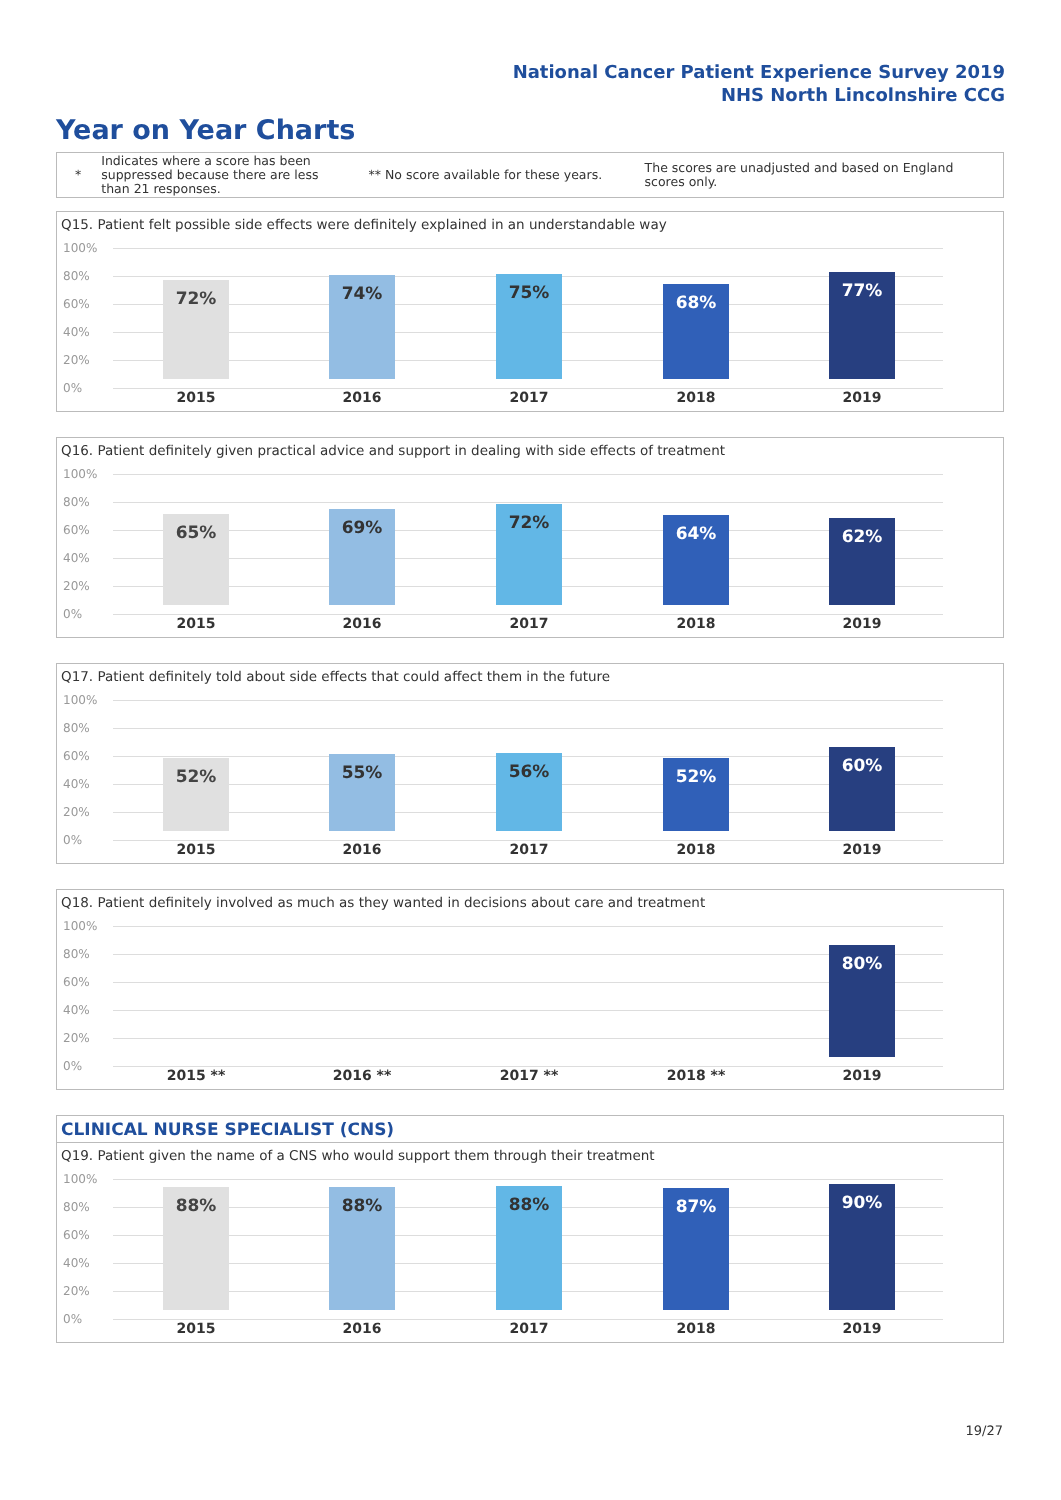National Cancer Patient Experience Survey 2019
NHS North Lincolnshire CCG
Year on Year Charts
*
Indicates where a score has been suppressed because there are less than 21 responses.
** No score available for these years.
The scores are unadjusted and based on England scores only.
Q15. Patient felt possible side effects were definitely explained in an understandable way
100%
80%
60%
40%
20%
0%
72% 74% 75% 68% 77%
2015 2016 2017 2018 2019
Q16. Patient definitely given practical advice and support in dealing with side effects of treatment
100%
80%
60%
40%
20%
0%
65% 69% 72% 64% 62%
2015 2016 2017 2018 2019
Q17. Patient definitely told about side effects that could affect them in the future
100%
80%
60%
40%
20%
0%
52% 55% 56% 52% 60%
2015 2016 2017 2018 2019
Q18. Patient definitely involved as much as they wanted in decisions about care and treatment
100%
80%
60%
40%
20%
0%
80%
2015 ** 2016 ** 2017 ** 2018 ** 2019
CLINICAL NURSE SPECIALIST (CNS)
Q19. Patient given the name of a CNS who would support them through their treatment
100%
80%
60%
40%
20%
0%
88% 88% 88% 87% 90%
2015 2016 2017 2018 2019
19/27